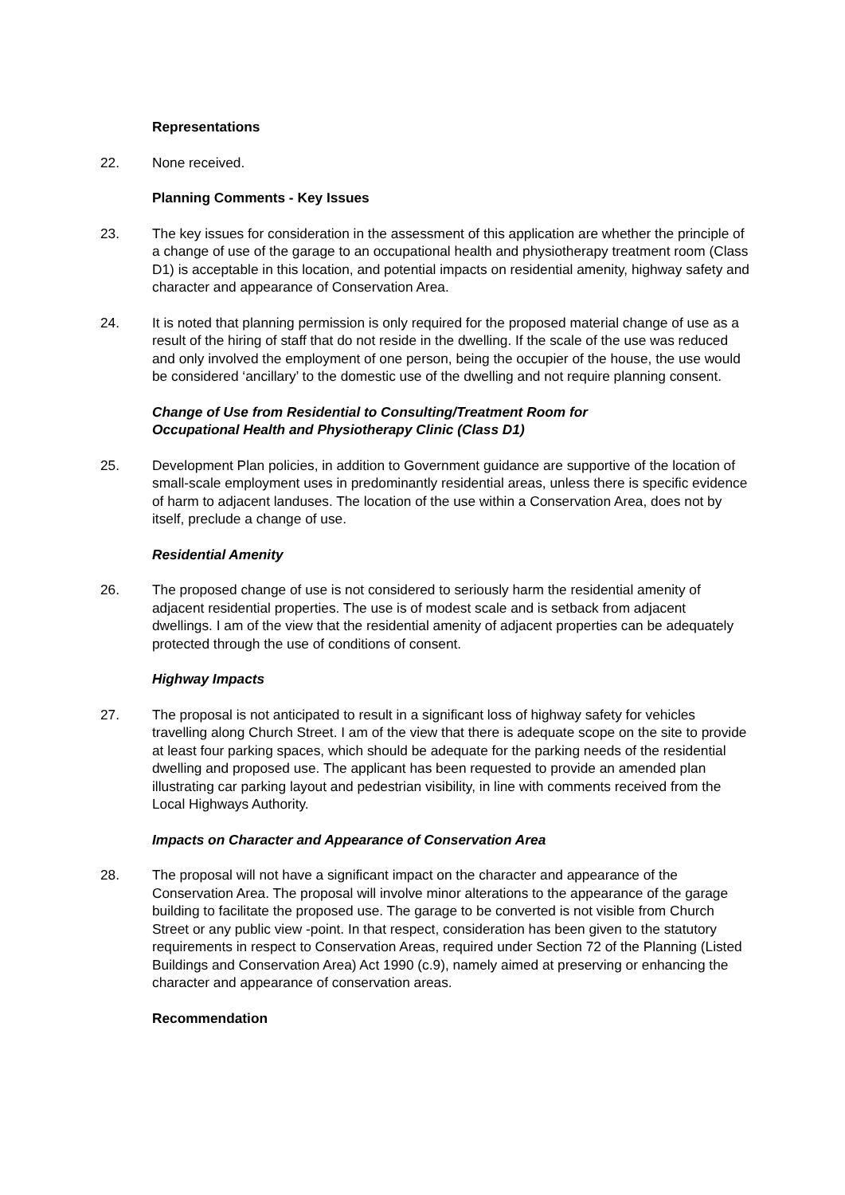Representations
22. None received.
Planning Comments - Key Issues
23. The key issues for consideration in the assessment of this application are whether the principle of a change of use of the garage to an occupational health and physiotherapy treatment room (Class D1) is acceptable in this location, and potential impacts on residential amenity, highway safety and character and appearance of Conservation Area.
24. It is noted that planning permission is only required for the proposed material change of use as a result of the hiring of staff that do not reside in the dwelling. If the scale of the use was reduced and only involved the employment of one person, being the occupier of the house, the use would be considered ‘ancillary’ to the domestic use of the dwelling and not require planning consent.
Change of Use from Residential to Consulting/Treatment Room for
Occupational Health and Physiotherapy Clinic (Class D1)
25. Development Plan policies, in addition to Government guidance are supportive of the location of small-scale employment uses in predominantly residential areas, unless there is specific evidence of harm to adjacent landuses. The location of the use within a Conservation Area, does not by itself, preclude a change of use.
Residential Amenity
26. The proposed change of use is not considered to seriously harm the residential amenity of adjacent residential properties. The use is of modest scale and is setback from adjacent dwellings. I am of the view that the residential amenity of adjacent properties can be adequately protected through the use of conditions of consent.
Highway Impacts
27. The proposal is not anticipated to result in a significant loss of highway safety for vehicles travelling along Church Street. I am of the view that there is adequate scope on the site to provide at least four parking spaces, which should be adequate for the parking needs of the residential dwelling and proposed use. The applicant has been requested to provide an amended plan illustrating car parking layout and pedestrian visibility, in line with comments received from the Local Highways Authority.
Impacts on Character and Appearance of Conservation Area
28. The proposal will not have a significant impact on the character and appearance of the Conservation Area. The proposal will involve minor alterations to the appearance of the garage building to facilitate the proposed use. The garage to be converted is not visible from Church Street or any public view -point. In that respect, consideration has been given to the statutory requirements in respect to Conservation Areas, required under Section 72 of the Planning (Listed Buildings and Conservation Area) Act 1990 (c.9), namely aimed at preserving or enhancing the character and appearance of conservation areas.
Recommendation